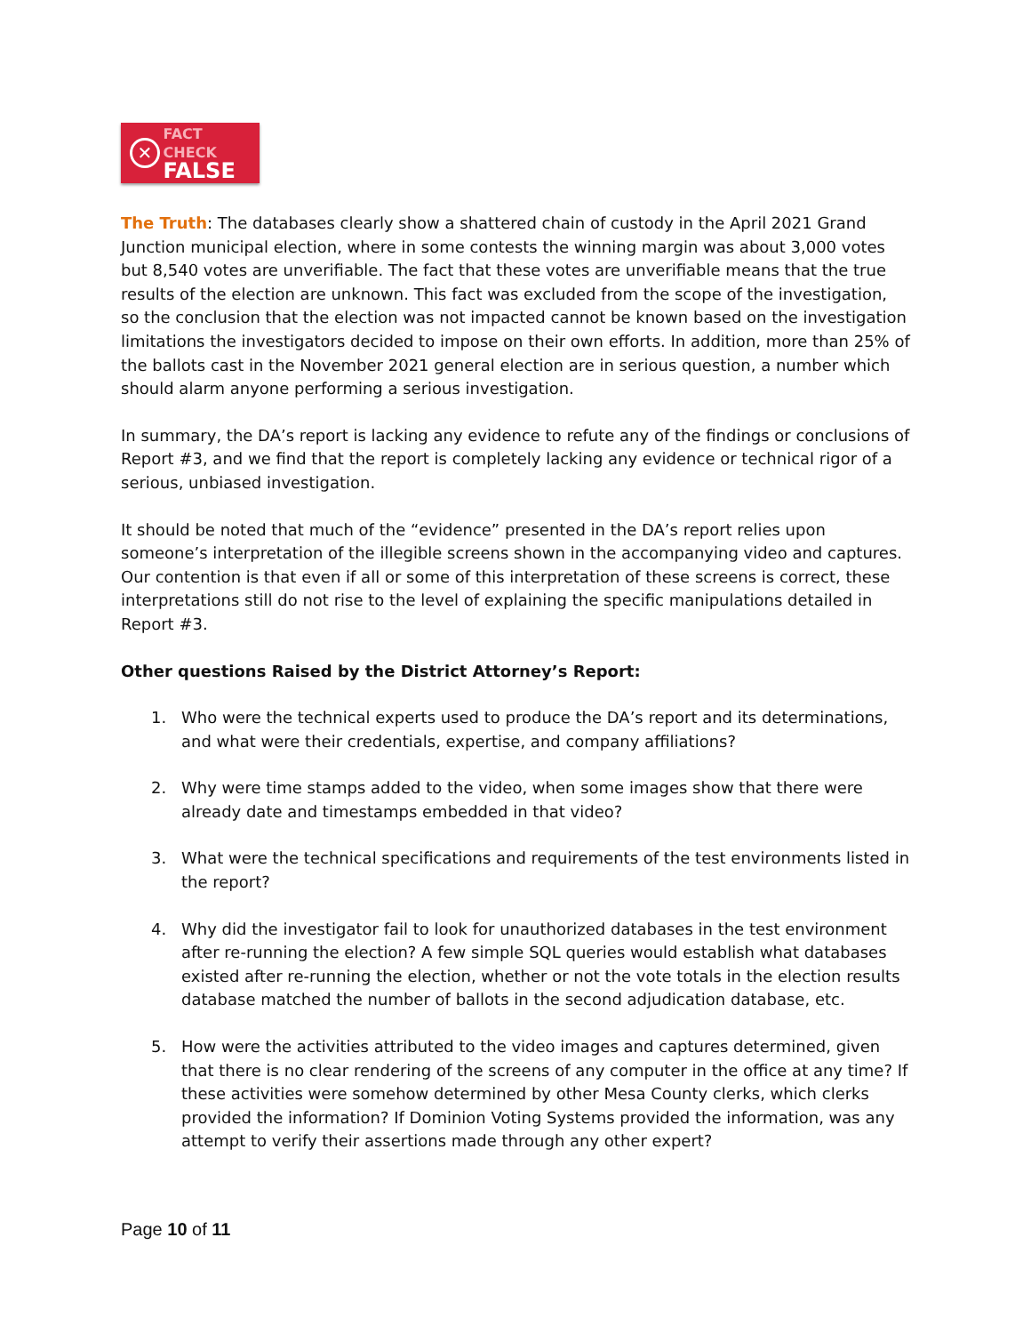✕
FACT CHECK
FALSE
The Truth: The databases clearly show a shattered chain of custody in the April 2021 Grand Junction municipal election, where in some contests the winning margin was about 3,000 votes but 8,540 votes are unverifiable. The fact that these votes are unverifiable means that the true results of the election are unknown. This fact was excluded from the scope of the investigation, so the conclusion that the election was not impacted cannot be known based on the investigation limitations the investigators decided to impose on their own efforts. In addition, more than 25% of the ballots cast in the November 2021 general election are in serious question, a number which should alarm anyone performing a serious investigation.
In summary, the DA’s report is lacking any evidence to refute any of the findings or conclusions of Report #3, and we find that the report is completely lacking any evidence or technical rigor of a serious, unbiased investigation.
It should be noted that much of the “evidence” presented in the DA’s report relies upon someone’s interpretation of the illegible screens shown in the accompanying video and captures. Our contention is that even if all or some of this interpretation of these screens is correct, these interpretations still do not rise to the level of explaining the specific manipulations detailed in Report #3.
Other questions Raised by the District Attorney’s Report:
1. Who were the technical experts used to produce the DA’s report and its determinations, and what were their credentials, expertise, and company affiliations?
2. Why were time stamps added to the video, when some images show that there were already date and timestamps embedded in that video?
3. What were the technical specifications and requirements of the test environments listed in the report?
4. Why did the investigator fail to look for unauthorized databases in the test environment after re-running the election? A few simple SQL queries would establish what databases existed after re-running the election, whether or not the vote totals in the election results database matched the number of ballots in the second adjudication database, etc.
5. How were the activities attributed to the video images and captures determined, given that there is no clear rendering of the screens of any computer in the office at any time? If these activities were somehow determined by other Mesa County clerks, which clerks provided the information? If Dominion Voting Systems provided the information, was any attempt to verify their assertions made through any other expert?
Page 10 of 11